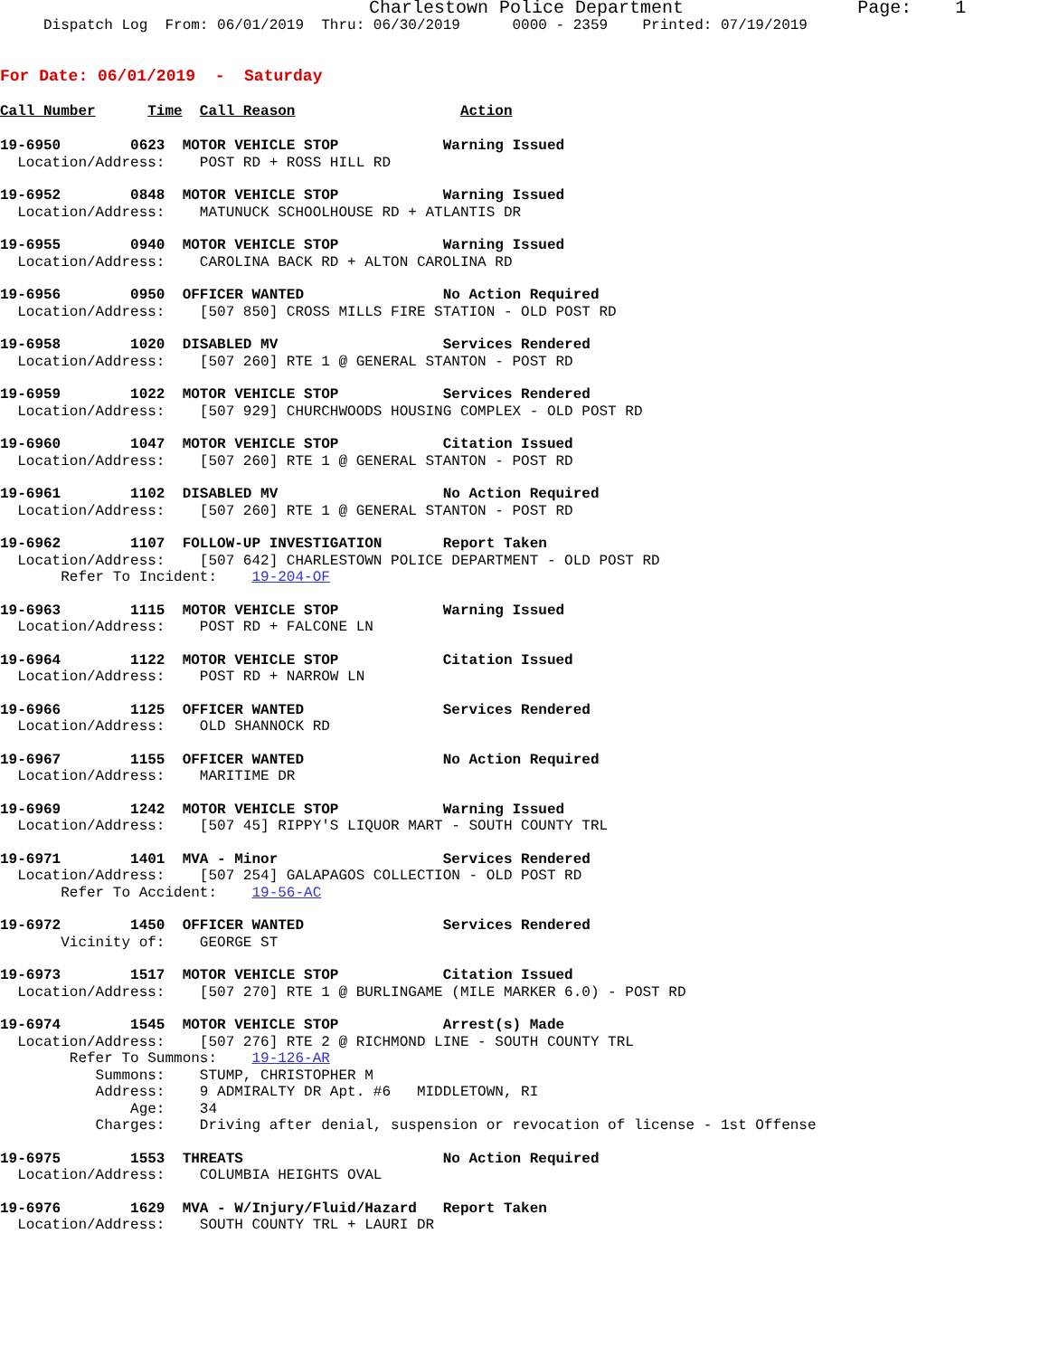Charlestown Police Department Page: 1
Dispatch Log From: 06/01/2019 Thru: 06/30/2019 0000 - 2359 Printed: 07/19/2019
For Date: 06/01/2019 - Saturday
Call Number Time Call Reason Action
19-6950 0623 MOTOR VEHICLE STOP Warning Issued
Location/Address: POST RD + ROSS HILL RD
19-6952 0848 MOTOR VEHICLE STOP Warning Issued
Location/Address: MATUNUCK SCHOOLHOUSE RD + ATLANTIS DR
19-6955 0940 MOTOR VEHICLE STOP Warning Issued
Location/Address: CAROLINA BACK RD + ALTON CAROLINA RD
19-6956 0950 OFFICER WANTED No Action Required
Location/Address: [507 850] CROSS MILLS FIRE STATION - OLD POST RD
19-6958 1020 DISABLED MV Services Rendered
Location/Address: [507 260] RTE 1 @ GENERAL STANTON - POST RD
19-6959 1022 MOTOR VEHICLE STOP Services Rendered
Location/Address: [507 929] CHURCHWOODS HOUSING COMPLEX - OLD POST RD
19-6960 1047 MOTOR VEHICLE STOP Citation Issued
Location/Address: [507 260] RTE 1 @ GENERAL STANTON - POST RD
19-6961 1102 DISABLED MV No Action Required
Location/Address: [507 260] RTE 1 @ GENERAL STANTON - POST RD
19-6962 1107 FOLLOW-UP INVESTIGATION Report Taken
Location/Address: [507 642] CHARLESTOWN POLICE DEPARTMENT - OLD POST RD
Refer To Incident: 19-204-OF
19-6963 1115 MOTOR VEHICLE STOP Warning Issued
Location/Address: POST RD + FALCONE LN
19-6964 1122 MOTOR VEHICLE STOP Citation Issued
Location/Address: POST RD + NARROW LN
19-6966 1125 OFFICER WANTED Services Rendered
Location/Address: OLD SHANNOCK RD
19-6967 1155 OFFICER WANTED No Action Required
Location/Address: MARITIME DR
19-6969 1242 MOTOR VEHICLE STOP Warning Issued
Location/Address: [507 45] RIPPY'S LIQUOR MART - SOUTH COUNTY TRL
19-6971 1401 MVA - Minor Services Rendered
Location/Address: [507 254] GALAPAGOS COLLECTION - OLD POST RD
Refer To Accident: 19-56-AC
19-6972 1450 OFFICER WANTED Services Rendered
Vicinity of: GEORGE ST
19-6973 1517 MOTOR VEHICLE STOP Citation Issued
Location/Address: [507 270] RTE 1 @ BURLINGAME (MILE MARKER 6.0) - POST RD
19-6974 1545 MOTOR VEHICLE STOP Arrest(s) Made
Location/Address: [507 276] RTE 2 @ RICHMOND LINE - SOUTH COUNTY TRL
Refer To Summons: 19-126-AR
Summons: STUMP, CHRISTOPHER M
Address: 9 ADMIRALTY DR Apt. #6 MIDDLETOWN, RI
Age: 34
Charges: Driving after denial, suspension or revocation of license - 1st Offense
19-6975 1553 THREATS No Action Required
Location/Address: COLUMBIA HEIGHTS OVAL
19-6976 1629 MVA - W/Injury/Fluid/Hazard Report Taken
Location/Address: SOUTH COUNTY TRL + LAURI DR